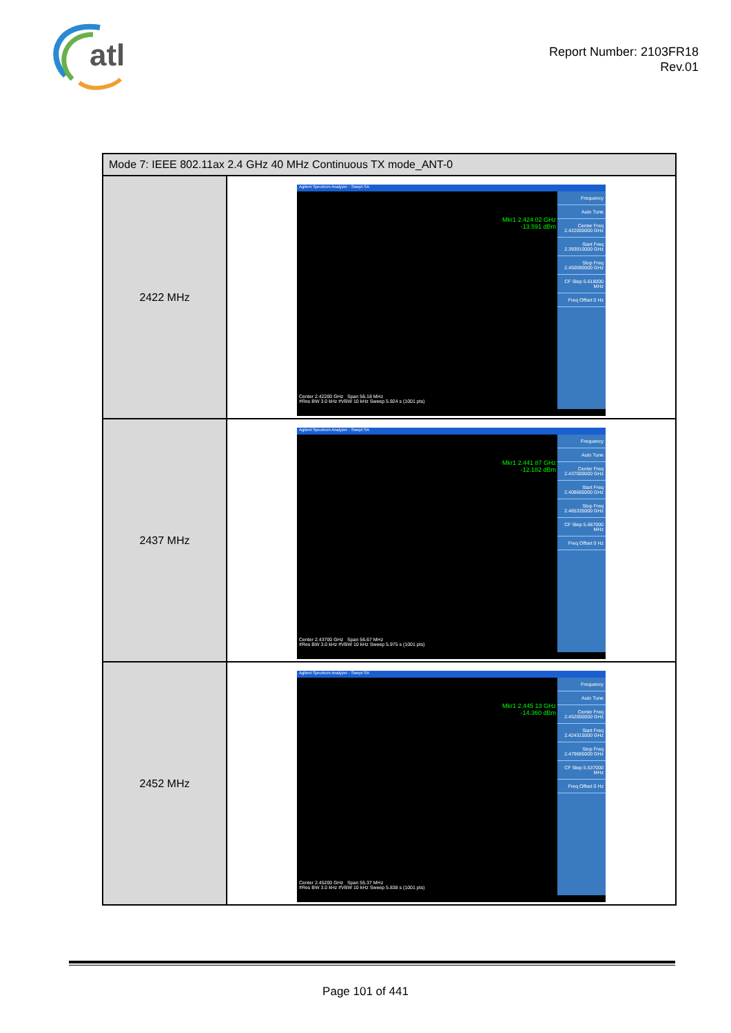atl
Report Number: 2103FR18
Rev.01
| Mode 7: IEEE 802.11ax 2.4 GHz 40 MHz Continuous TX mode_ANT-0 | |
| --- | --- |
| 2422 MHz | Agilent Spectrum Analyzer - Swept SA Mkr1 2.424 02 GHz -13.591 dBm Frequency Auto Tune Center Freq 2.422000000 GHz Start Freq 2.393910000 GHz Stop Freq 2.450090000 GHz CF Step 5.618000 MHz Freq Offset 0 Hz Center 2.42200 GHz Span 56.18 MHz #Res BW 3.0 kHz #VBW 10 kHz Sweep 5.924 s (1001 pts) |
| 2437 MHz | Agilent Spectrum Analyzer - Swept SA Mkr1 2.441 87 GHz -12.182 dBm Frequency Auto Tune Center Freq 2.437000000 GHz Start Freq 2.408665000 GHz Stop Freq 2.465335000 GHz CF Step 5.667000 MHz Freq Offset 0 Hz Center 2.43700 GHz Span 56.67 MHz #Res BW 3.0 kHz #VBW 10 kHz Sweep 5.975 s (1001 pts) |
| 2452 MHz | Agilent Spectrum Analyzer - Swept SA Mkr1 2.445 13 GHz -14.360 dBm Frequency Auto Tune Center Freq 2.452000000 GHz Start Freq 2.424315000 GHz Stop Freq 2.479685000 GHz CF Step 5.537000 MHz Freq Offset 0 Hz Center 2.45200 GHz Span 55.37 MHz #Res BW 3.0 kHz #VBW 10 kHz Sweep 5.838 s (1001 pts) |
Page 101 of 441